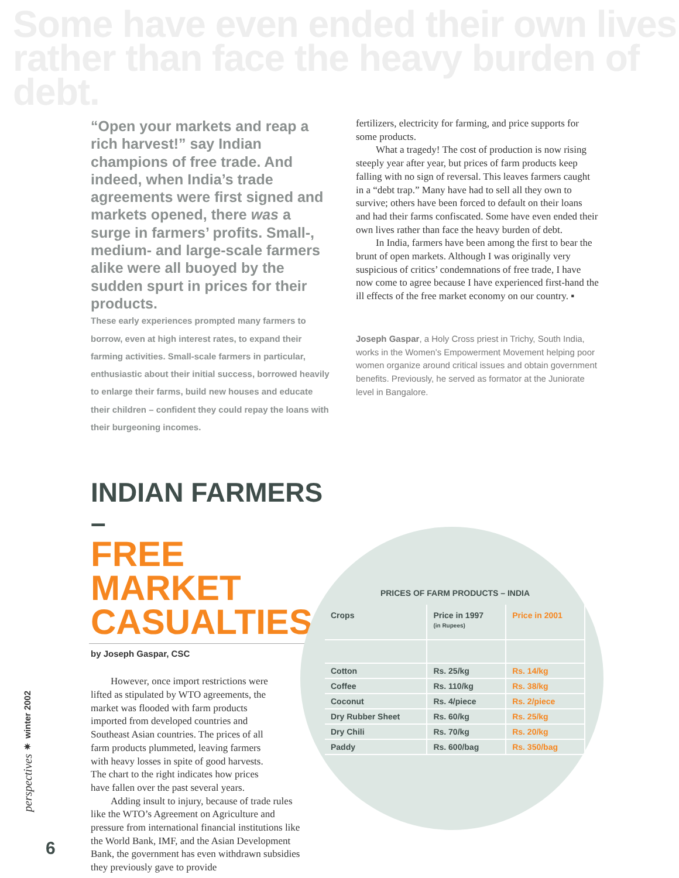Some have even ended their own lives
rather than face the heavy burden of debt.
“Open your markets and reap a rich harvest!” say Indian champions of free trade. And indeed, when India’s trade agreements were first signed and markets opened, there was a surge in farmers’ profits. Small-, medium- and large-scale farmers alike were all buoyed by the sudden spurt in prices for their products.
These early experiences prompted many farmers to borrow, even at high interest rates, to expand their farming activities. Small-scale farmers in particular, enthusiastic about their initial success, borrowed heavily to enlarge their farms, build new houses and educate their children – confident they could repay the loans with their burgeoning incomes.
INDIAN FARMERS –
FREE MARKET
CASUALTIES
by Joseph Gaspar, CSC
However, once import restrictions were lifted as stipulated by WTO agreements, the market was flooded with farm products imported from developed countries and Southeast Asian countries. The prices of all farm products plummeted, leaving farmers with heavy losses in spite of good harvests. The chart to the right indicates how prices have fallen over the past several years.
Adding insult to injury, because of trade rules like the WTO’s Agreement on Agriculture and pressure from international financial institutions like the World Bank, IMF, and the Asian Development Bank, the government has even withdrawn subsidies they previously gave to provide
fertilizers, electricity for farming, and price supports for some products.
What a tragedy! The cost of production is now rising steeply year after year, but prices of farm products keep falling with no sign of reversal. This leaves farmers caught in a “debt trap.” Many have had to sell all they own to survive; others have been forced to default on their loans and had their farms confiscated. Some have even ended their own lives rather than face the heavy burden of debt.
In India, farmers have been among the first to bear the brunt of open markets. Although I was originally very suspicious of critics’ condemnations of free trade, I have now come to agree because I have experienced first-hand the ill effects of the free market economy on our country. ▪
Joseph Gaspar, a Holy Cross priest in Trichy, South India, works in the Women’s Empowerment Movement helping poor women organize around critical issues and obtain government benefits. Previously, he served as formator at the Juniorate level in Bangalore.
PRICES OF FARM PRODUCTS – INDIA
| Crops | Price in 1997 (in Rupees) | Price in 2001 |
| --- | --- | --- |
| Cotton | Rs. 25/kg | Rs. 14/kg |
| Coffee | Rs. 110/kg | Rs. 38/kg |
| Coconut | Rs. 4/piece | Rs. 2/piece |
| Dry Rubber Sheet | Rs. 60/kg | Rs. 25/kg |
| Dry Chili | Rs. 70/kg | Rs. 20/kg |
| Paddy | Rs. 600/bag | Rs. 350/bag |
perspectives ✷ winter 2002
6